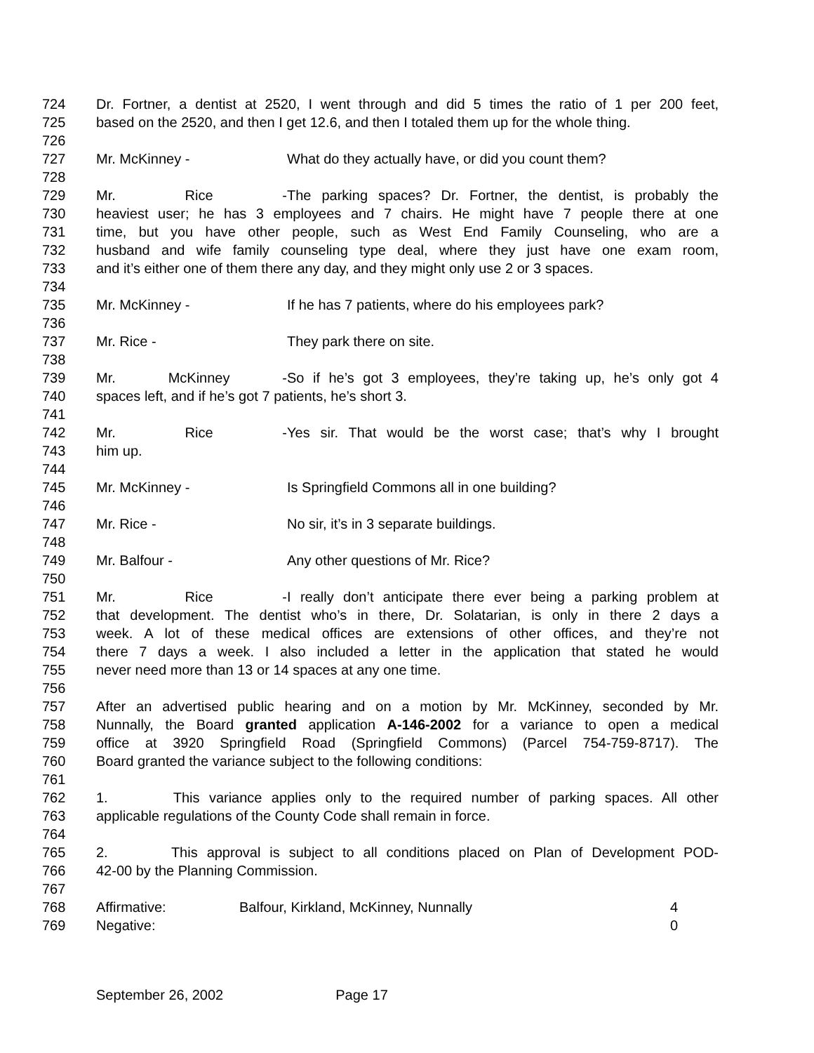724 Dr. Fortner, a dentist at 2520, I went through and did 5 times the ratio of 1 per 200 feet,
725 based on the 2520, and then I get 12.6, and then I totaled them up for the whole thing.
726
727 Mr. McKinney - What do they actually have, or did you count them?
728
729 Mr. Rice - The parking spaces? Dr. Fortner, the dentist, is probably the
730 heaviest user; he has 3 employees and 7 chairs. He might have 7 people there at one
731 time, but you have other people, such as West End Family Counseling, who are a
732 husband and wife family counseling type deal, where they just have one exam room,
733 and it’s either one of them there any day, and they might only use 2 or 3 spaces.
734
735 Mr. McKinney - If he has 7 patients, where do his employees park?
736
737 Mr. Rice - They park there on site.
738
739 Mr. McKinney - So if he’s got 3 employees, they’re taking up, he’s only got 4
740 spaces left, and if he’s got 7 patients, he’s short 3.
741
742 Mr. Rice - Yes sir. That would be the worst case; that’s why I brought
743 him up.
744
745 Mr. McKinney - Is Springfield Commons all in one building?
746
747 Mr. Rice - No sir, it’s in 3 separate buildings.
748
749 Mr. Balfour - Any other questions of Mr. Rice?
750
751 Mr. Rice - I really don’t anticipate there ever being a parking problem at
752 that development. The dentist who’s in there, Dr. Solatarian, is only in there 2 days a
753 week. A lot of these medical offices are extensions of other offices, and they’re not
754 there 7 days a week. I also included a letter in the application that stated he would
755 never need more than 13 or 14 spaces at any one time.
756
757 After an advertised public hearing and on a motion by Mr. McKinney, seconded by Mr.
758 Nunnally, the Board granted application A-146-2002 for a variance to open a medical
759 office at 3920 Springfield Road (Springfield Commons) (Parcel 754-759-8717). The
760 Board granted the variance subject to the following conditions:
761
762 1. This variance applies only to the required number of parking spaces. All other
763 applicable regulations of the County Code shall remain in force.
764
765 2. This approval is subject to all conditions placed on Plan of Development POD-
766 42-00 by the Planning Commission.
767
768 Affirmative: Balfour, Kirkland, McKinney, Nunnally 4
769 Negative: 0
September 26, 2002 Page 17